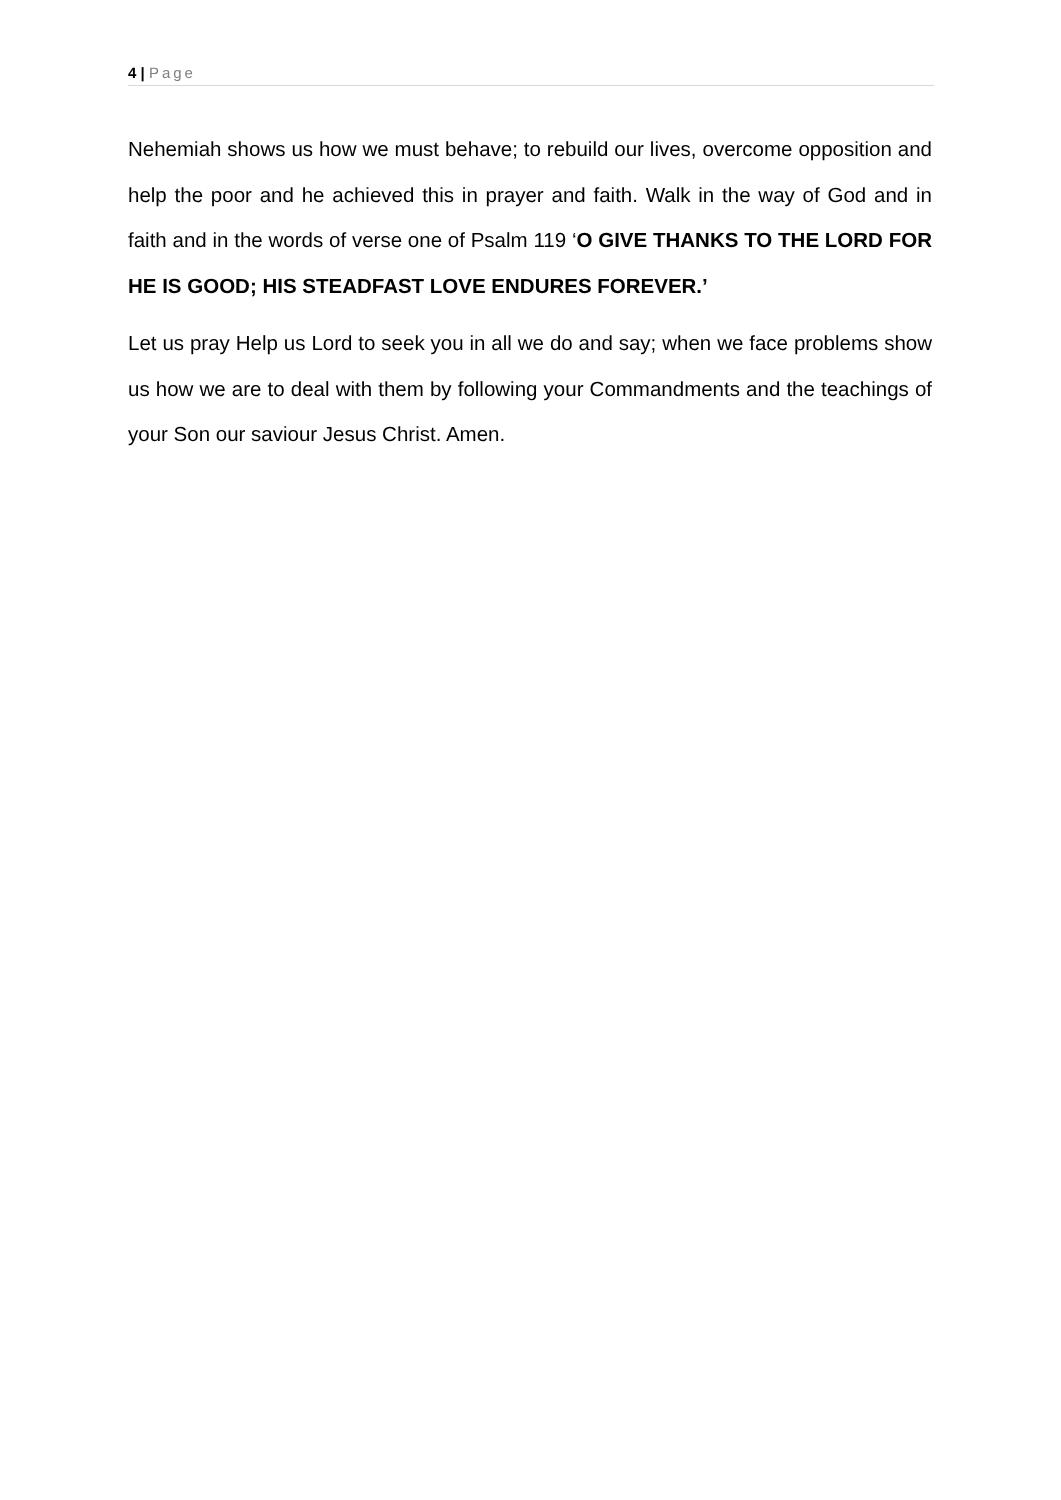4 | Page
Nehemiah shows us how we must behave; to rebuild our lives, overcome opposition and help the poor and he achieved this in prayer and faith. Walk in the way of God and in faith and in the words of verse one of Psalm 119 ‘O GIVE THANKS TO THE LORD FOR HE IS GOOD; HIS STEADFAST LOVE ENDURES FOREVER.’
Let us pray Help us Lord to seek you in all we do and say; when we face problems show us how we are to deal with them by following your Commandments and the teachings of your Son our saviour Jesus Christ. Amen.